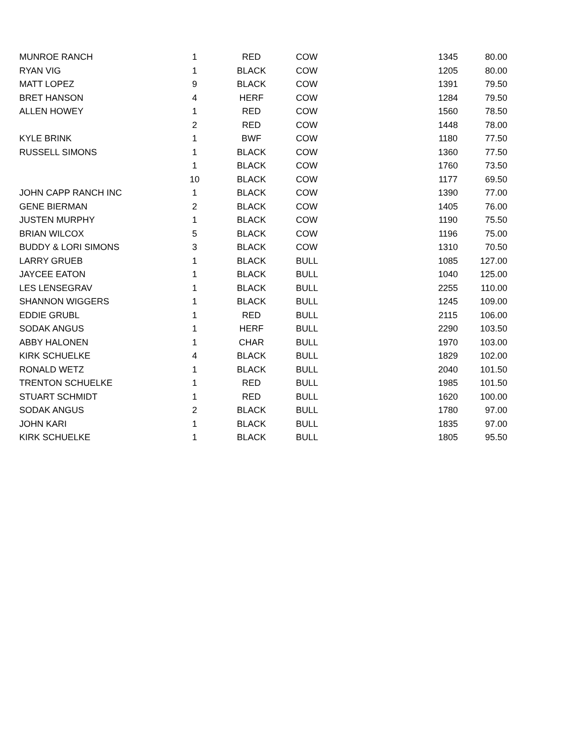| MUNROE RANCH | 1 | RED | COW | 1345 | 80.00 |
| RYAN VIG | 1 | BLACK | COW | 1205 | 80.00 |
| MATT LOPEZ | 9 | BLACK | COW | 1391 | 79.50 |
| BRET HANSON | 4 | HERF | COW | 1284 | 79.50 |
| ALLEN HOWEY | 1 | RED | COW | 1560 | 78.50 |
| | 2 | RED | COW | 1448 | 78.00 |
| KYLE BRINK | 1 | BWF | COW | 1180 | 77.50 |
| RUSSELL SIMONS | 1 | BLACK | COW | 1360 | 77.50 |
| | 1 | BLACK | COW | 1760 | 73.50 |
| | 10 | BLACK | COW | 1177 | 69.50 |
| JOHN CAPP RANCH INC | 1 | BLACK | COW | 1390 | 77.00 |
| GENE BIERMAN | 2 | BLACK | COW | 1405 | 76.00 |
| JUSTEN MURPHY | 1 | BLACK | COW | 1190 | 75.50 |
| BRIAN WILCOX | 5 | BLACK | COW | 1196 | 75.00 |
| BUDDY & LORI SIMONS | 3 | BLACK | COW | 1310 | 70.50 |
| LARRY GRUEB | 1 | BLACK | BULL | 1085 | 127.00 |
| JAYCEE EATON | 1 | BLACK | BULL | 1040 | 125.00 |
| LES LENSEGRAV | 1 | BLACK | BULL | 2255 | 110.00 |
| SHANNON WIGGERS | 1 | BLACK | BULL | 1245 | 109.00 |
| EDDIE GRUBL | 1 | RED | BULL | 2115 | 106.00 |
| SODAK ANGUS | 1 | HERF | BULL | 2290 | 103.50 |
| ABBY HALONEN | 1 | CHAR | BULL | 1970 | 103.00 |
| KIRK SCHUELKE | 4 | BLACK | BULL | 1829 | 102.00 |
| RONALD WETZ | 1 | BLACK | BULL | 2040 | 101.50 |
| TRENTON SCHUELKE | 1 | RED | BULL | 1985 | 101.50 |
| STUART SCHMIDT | 1 | RED | BULL | 1620 | 100.00 |
| SODAK ANGUS | 2 | BLACK | BULL | 1780 | 97.00 |
| JOHN KARI | 1 | BLACK | BULL | 1835 | 97.00 |
| KIRK SCHUELKE | 1 | BLACK | BULL | 1805 | 95.50 |